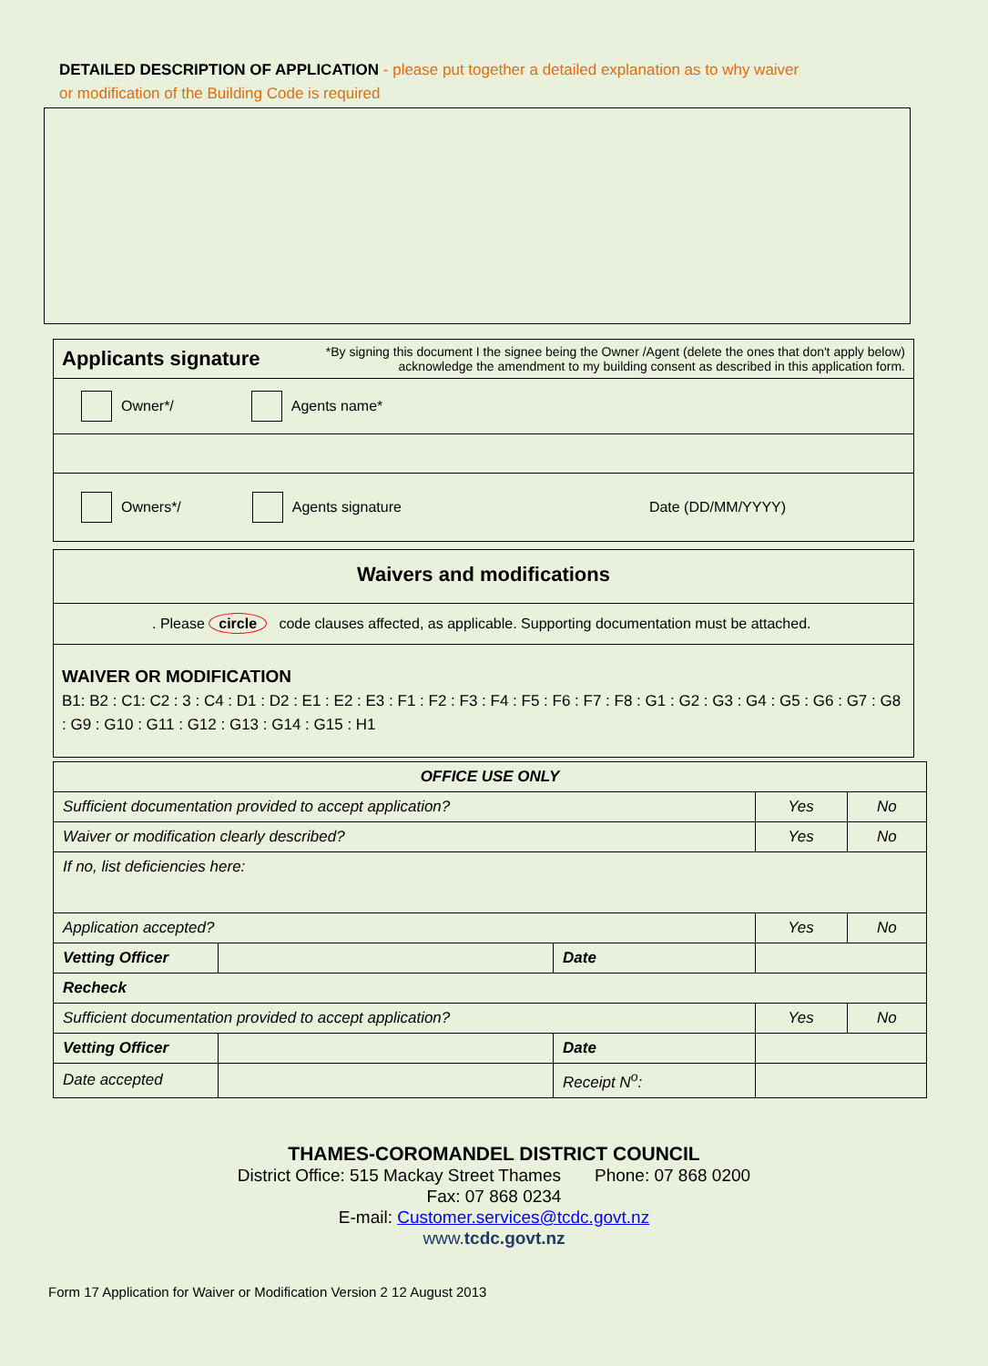DETAILED DESCRIPTION OF APPLICATION - please put together a detailed explanation as to why waiver or modification of the Building Code is required
Applicants signature *By signing this document I the signee being the Owner /Agent (delete the ones that don't apply below) acknowledge the amendment to my building consent as described in this application form.
Owner*/ Agents name*
Owners*/ Agents signature Date (DD/MM/YYYY)
Waivers and modifications
. Please circle code clauses affected, as applicable. Supporting documentation must be attached.
WAIVER OR MODIFICATION
B1: B2 : C1: C2 : 3 : C4 : D1 : D2 : E1 : E2 : E3 : F1 : F2 : F3 : F4 : F5 : F6 : F7 : F8 : G1 : G2 : G3 : G4 : G5 : G6 : G7 : G8 : G9 : G10 : G11 : G12 : G13 : G14 : G15 : H1
| OFFICE USE ONLY | | | | |
| Sufficient documentation provided to accept application? | | | Yes | No |
| Waiver or modification clearly described? | | | Yes | No |
| If no, list deficiencies here: | | | | |
| Application accepted? | | | Yes | No |
| Vetting Officer | | Date | | |
| Recheck | | | | |
| Sufficient documentation provided to accept application? | | | Yes | No |
| Vetting Officer | | Date | | |
| Date accepted | | Receipt N<sup>o</sup>: | | |
THAMES-COROMANDEL DISTRICT COUNCIL
District Office: 515 Mackay Street Thames Phone: 07 868 0200
Fax: 07 868 0234
E-mail: Customer.services@tcdc.govt.nz
www.tcdc.govt.nz
Form 17 Application for Waiver or Modification Version 2 12 August 2013